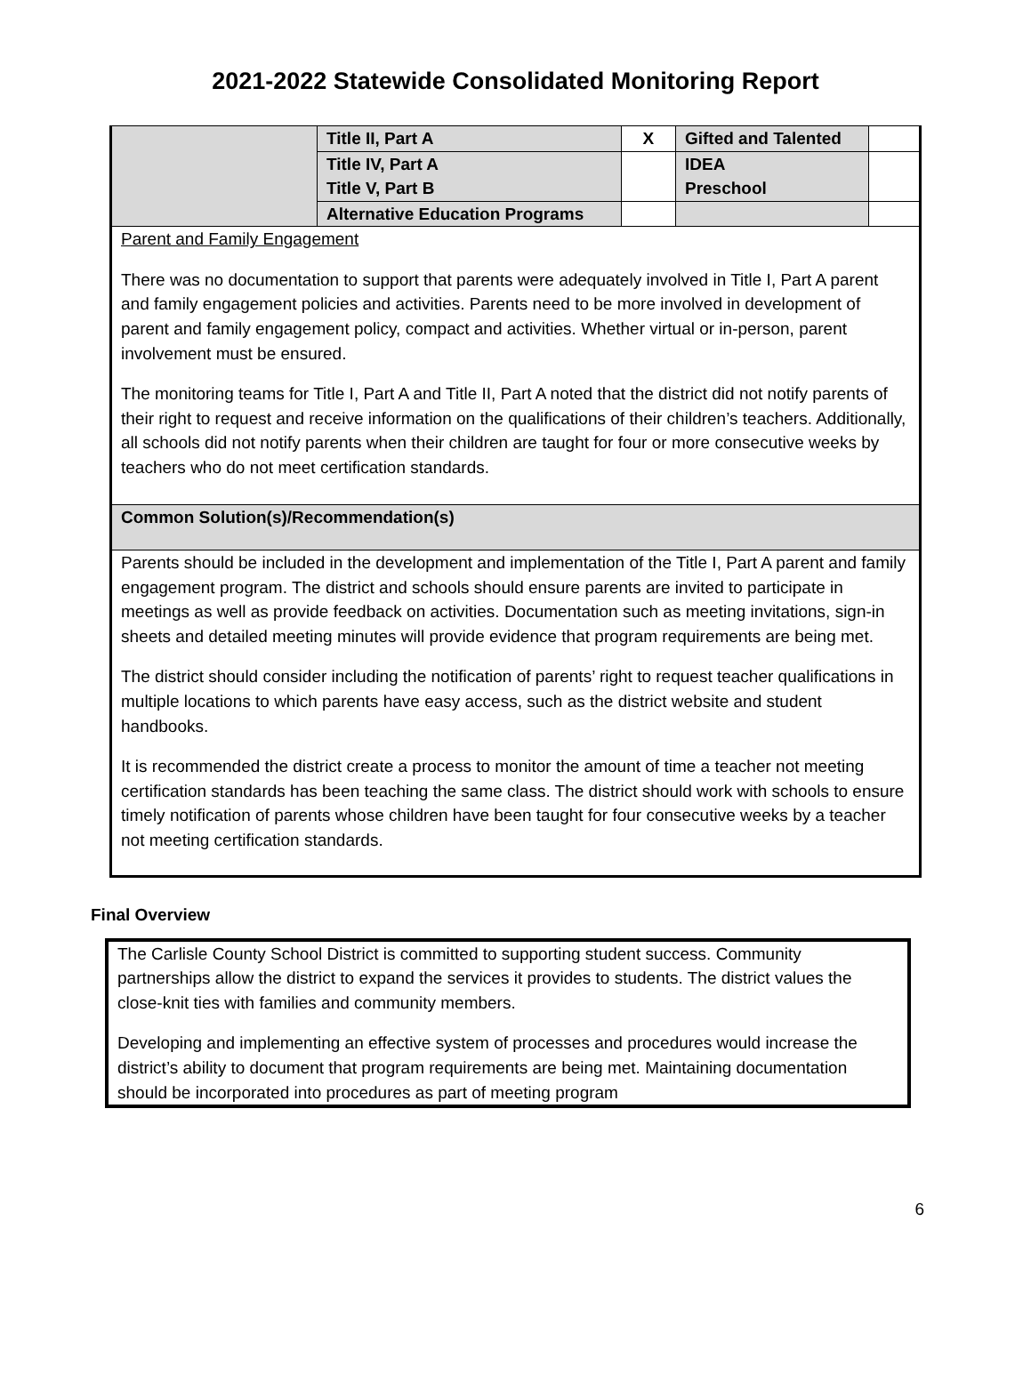2021-2022 Statewide Consolidated Monitoring Report
| | Title II, Part A | X | Gifted and Talented | |
| | Title IV, Part A Title V, Part B | | IDEA Preschool | |
| | Alternative Education Programs | | | |
Parent and Family Engagement
There was no documentation to support that parents were adequately involved in Title I, Part A parent and family engagement policies and activities. Parents need to be more involved in development of parent and family engagement policy, compact and activities. Whether virtual or in-person, parent involvement must be ensured.
The monitoring teams for Title I, Part A and Title II, Part A noted that the district did not notify parents of their right to request and receive information on the qualifications of their children’s teachers. Additionally, all schools did not notify parents when their children are taught for four or more consecutive weeks by teachers who do not meet certification standards.
Common Solution(s)/Recommendation(s)
Parents should be included in the development and implementation of the Title I, Part A parent and family engagement program. The district and schools should ensure parents are invited to participate in meetings as well as provide feedback on activities. Documentation such as meeting invitations, sign-in sheets and detailed meeting minutes will provide evidence that program requirements are being met.
The district should consider including the notification of parents’ right to request teacher qualifications in multiple locations to which parents have easy access, such as the district website and student handbooks.
It is recommended the district create a process to monitor the amount of time a teacher not meeting certification standards has been teaching the same class. The district should work with schools to ensure timely notification of parents whose children have been taught for four consecutive weeks by a teacher not meeting certification standards.
Final Overview
The Carlisle County School District is committed to supporting student success. Community partnerships allow the district to expand the services it provides to students. The district values the close-knit ties with families and community members.
Developing and implementing an effective system of processes and procedures would increase the district’s ability to document that program requirements are being met. Maintaining documentation should be incorporated into procedures as part of meeting program
6